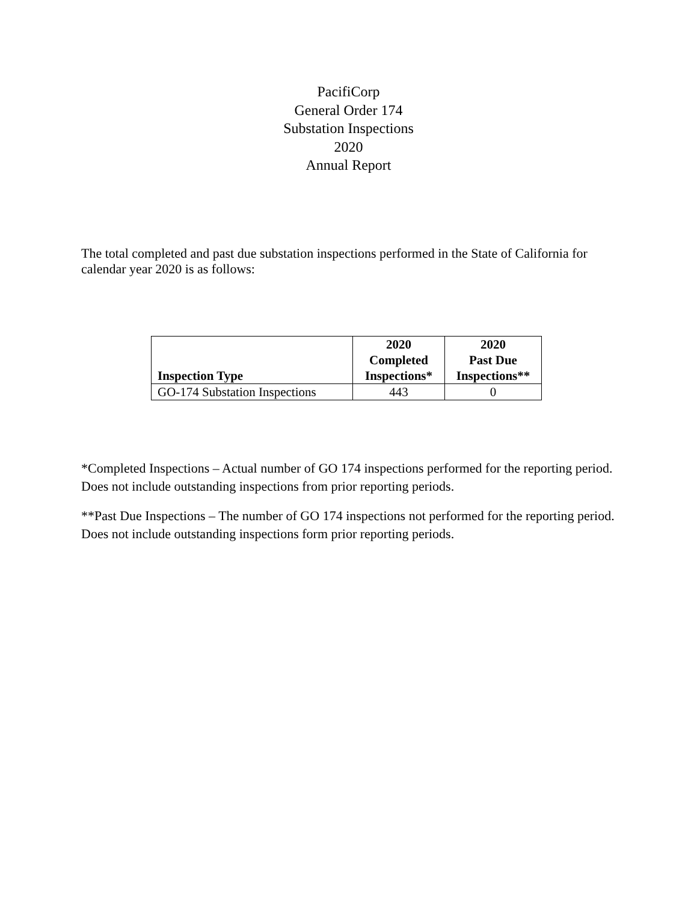PacifiCorp
General Order 174
Substation Inspections
2020
Annual Report
The total completed and past due substation inspections performed in the State of California for calendar year 2020 is as follows:
| Inspection Type | 2020 Completed Inspections* | 2020 Past Due Inspections** |
| --- | --- | --- |
| GO-174 Substation Inspections | 443 | 0 |
*Completed Inspections – Actual number of GO 174 inspections performed for the reporting period. Does not include outstanding inspections from prior reporting periods.
**Past Due Inspections – The number of GO 174 inspections not performed for the reporting period. Does not include outstanding inspections form prior reporting periods.